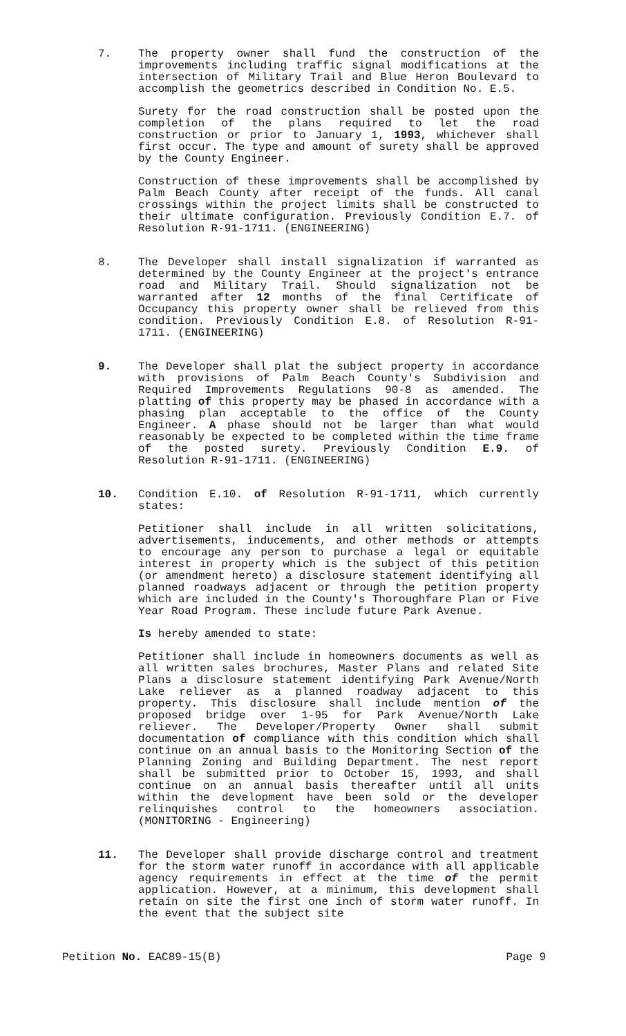7. The property owner shall fund the construction of the improvements including traffic signal modifications at the intersection of Military Trail and Blue Heron Boulevard to accomplish the geometrics described in Condition No. E.5.
Surety for the road construction shall be posted upon the completion of the plans required to let the road construction or prior to January 1, 1993, whichever shall first occur. The type and amount of surety shall be approved by the County Engineer.
Construction of these improvements shall be accomplished by Palm Beach County after receipt of the funds. All canal crossings within the project limits shall be constructed to their ultimate configuration. Previously Condition E.7. of Resolution R-91-1711. (ENGINEERING)
8. The Developer shall install signalization if warranted as determined by the County Engineer at the project's entrance road and Military Trail. Should signalization not be warranted after 12 months of the final Certificate of Occupancy this property owner shall be relieved from this condition. Previously Condition E.8. of Resolution R-91-1711. (ENGINEERING)
9. The Developer shall plat the subject property in accordance with provisions of Palm Beach County's Subdivision and Required Improvements Regulations 90-8 as amended. The platting of this property may be phased in accordance with a phasing plan acceptable to the office of the County Engineer. A phase should not be larger than what would reasonably be expected to be completed within the time frame of the posted surety. Previously Condition E.9. of Resolution R-91-1711. (ENGINEERING)
10. Condition E.10. of Resolution R-91-1711, which currently states:
Petitioner shall include in all written solicitations, advertisements, inducements, and other methods or attempts to encourage any person to purchase a legal or equitable interest in property which is the subject of this petition (or amendment hereto) a disclosure statement identifying all planned roadways adjacent or through the petition property which are included in the County's Thoroughfare Plan or Five Year Road Program. These include future Park Avenue.
Is hereby amended to state:
Petitioner shall include in homeowners documents as well as all written sales brochures, Master Plans and related Site Plans a disclosure statement identifying Park Avenue/North Lake reliever as a planned roadway adjacent to this property. This disclosure shall include mention of the proposed bridge over 1-95 for Park Avenue/North Lake reliever. The Developer/Property Owner shall submit documentation of compliance with this condition which shall continue on an annual basis to the Monitoring Section of the Planning Zoning and Building Department. The nest report shall be submitted prior to October 15, 1993, and shall continue on an annual basis thereafter until all units within the development have been sold or the developer relinquishes control to the homeowners association. (MONITORING - Engineering)
11. The Developer shall provide discharge control and treatment for the storm water runoff in accordance with all applicable agency requirements in effect at the time of the permit application. However, at a minimum, this development shall retain on site the first one inch of storm water runoff. In the event that the subject site
Petition No. EAC89-15(B) Page 9